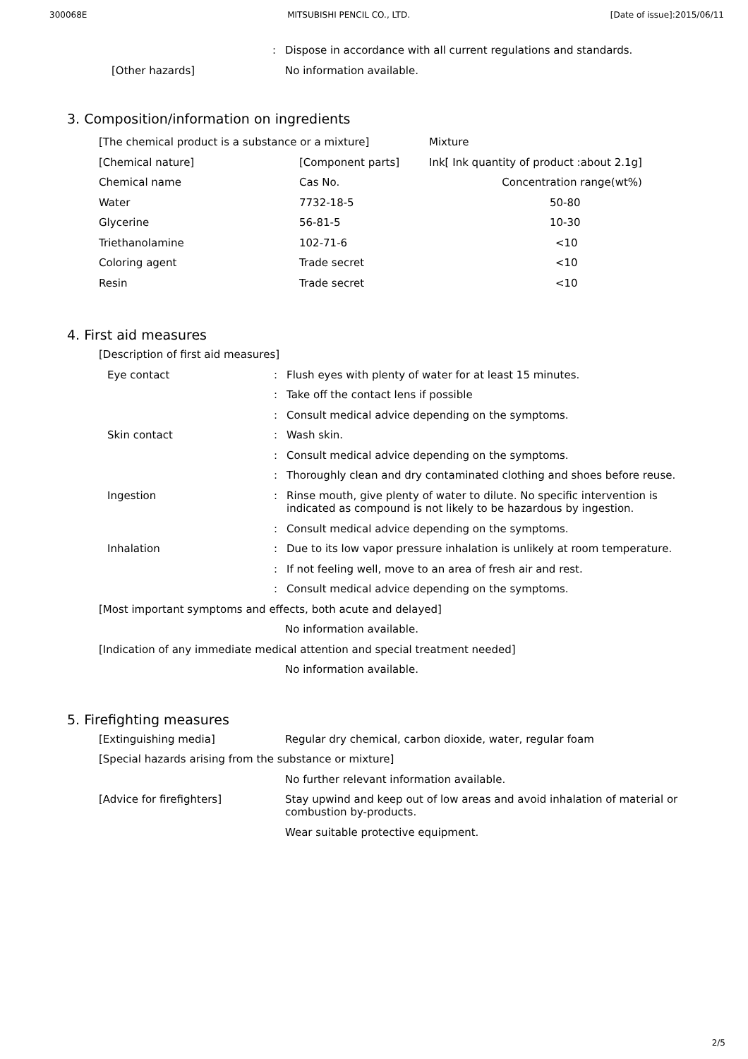300068E MITSUBISHI PENCIL CO., LTD. [Date of issue]:2015/06/11
: Dispose in accordance with all current regulations and standards.
[Other hazards] No information available.
3. Composition/information on ingredients
| [The chemical product is a substance or a mixture] | | Mixture |
| [Chemical nature] | [Component parts] | Ink[ Ink quantity of product :about 2.1g] |
| Chemical name | Cas No. | Concentration range(wt%) |
| Water | 7732-18-5 | 50-80 |
| Glycerine | 56-81-5 | 10-30 |
| Triethanolamine | 102-71-6 | <10 |
| Coloring agent | Trade secret | <10 |
| Resin | Trade secret | <10 |
4. First aid measures
[Description of first aid measures]
Eye contact : Flush eyes with plenty of water for at least 15 minutes.
: Take off the contact lens if possible
: Consult medical advice depending on the symptoms.
Skin contact : Wash skin.
: Consult medical advice depending on the symptoms.
: Thoroughly clean and dry contaminated clothing and shoes before reuse.
Ingestion :
Rinse mouth, give plenty of water to dilute. No specific intervention is indicated as compound is not likely to be hazardous by ingestion.
: Consult medical advice depending on the symptoms.
Inhalation : Due to its low vapor pressure inhalation is unlikely at room temperature.
: If not feeling well, move to an area of fresh air and rest.
: Consult medical advice depending on the symptoms.
[Most important symptoms and effects, both acute and delayed]
No information available.
[Indication of any immediate medical attention and special treatment needed]
No information available.
5. Firefighting measures
[Extinguishing media] Regular dry chemical, carbon dioxide, water, regular foam
[Special hazards arising from the substance or mixture]
No further relevant information available.
[Advice for firefighters]
Stay upwind and keep out of low areas and avoid inhalation of material or combustion by-products.
Wear suitable protective equipment.
2/5